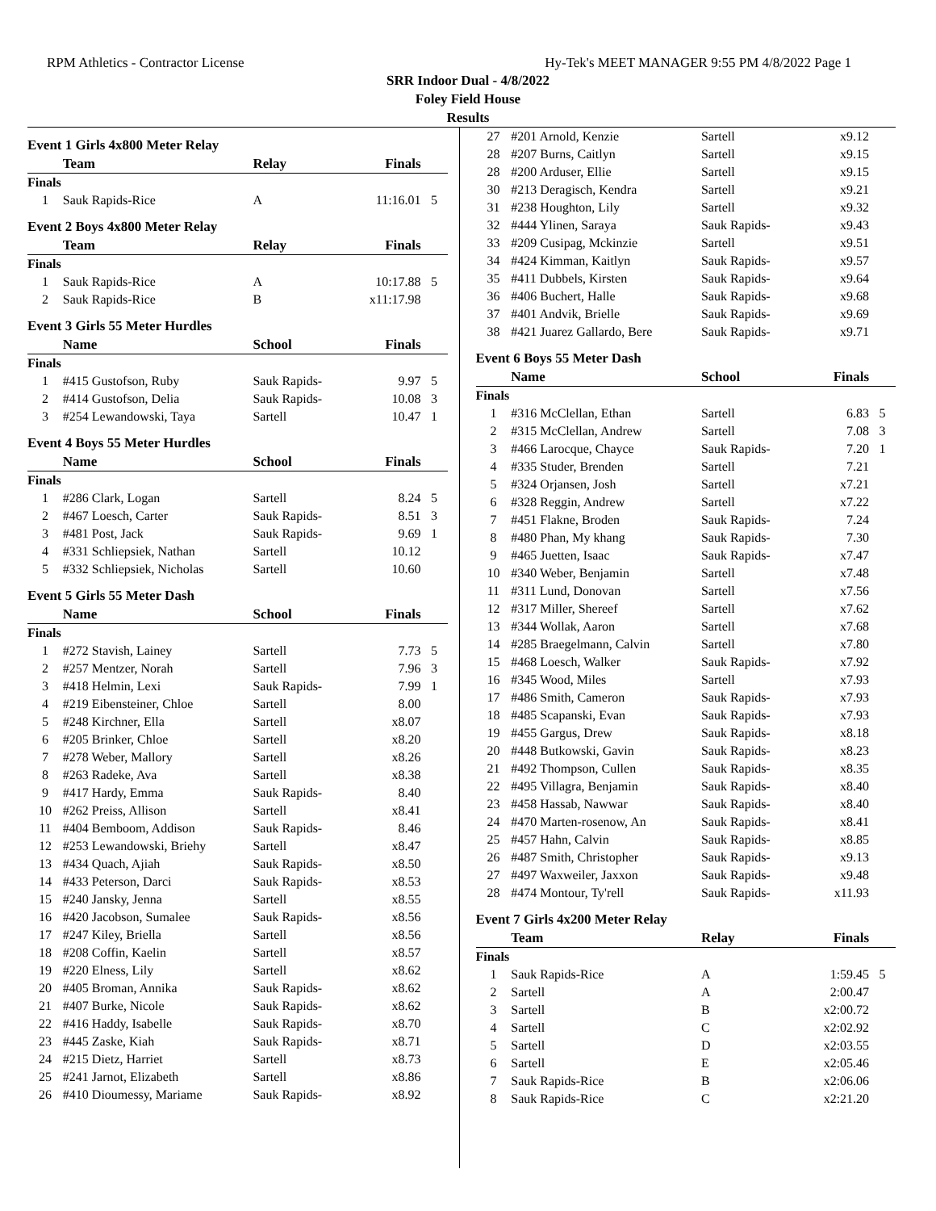RPM Athletics - Contractor License Hy-Tek's MEET MANAGER 9:55 PM 4/8/2022 Page 1
SRR Indoor Dual - 4/8/2022
Foley Field House
Results
Event 1 Girls 4x800 Meter Relay
| | Team | Relay | Finals | |
| --- | --- | --- | --- | --- |
| Finals | | | | |
| 1 | Sauk Rapids-Rice | A | 11:16.01 | 5 |
Event 2 Boys 4x800 Meter Relay
| | Team | Relay | Finals | |
| --- | --- | --- | --- | --- |
| Finals | | | | |
| 1 | Sauk Rapids-Rice | A | 10:17.88 | 5 |
| 2 | Sauk Rapids-Rice | B | x11:17.98 | |
Event 3 Girls 55 Meter Hurdles
| | Name | School | Finals | |
| --- | --- | --- | --- | --- |
| Finals | | | | |
| 1 | #415 Gustofson, Ruby | Sauk Rapids- | 9.97 | 5 |
| 2 | #414 Gustofson, Delia | Sauk Rapids- | 10.08 | 3 |
| 3 | #254 Lewandowski, Taya | Sartell | 10.47 | 1 |
Event 4 Boys 55 Meter Hurdles
| | Name | School | Finals | |
| --- | --- | --- | --- | --- |
| Finals | | | | |
| 1 | #286 Clark, Logan | Sartell | 8.24 | 5 |
| 2 | #467 Loesch, Carter | Sauk Rapids- | 8.51 | 3 |
| 3 | #481 Post, Jack | Sauk Rapids- | 9.69 | 1 |
| 4 | #331 Schliepsiek, Nathan | Sartell | 10.12 | |
| 5 | #332 Schliepsiek, Nicholas | Sartell | 10.60 | |
Event 5 Girls 55 Meter Dash
| | Name | School | Finals | |
| --- | --- | --- | --- | --- |
| Finals | | | | |
| 1 | #272 Stavish, Lainey | Sartell | 7.73 | 5 |
| 2 | #257 Mentzer, Norah | Sartell | 7.96 | 3 |
| 3 | #418 Helmin, Lexi | Sauk Rapids- | 7.99 | 1 |
| 4 | #219 Eibensteiner, Chloe | Sartell | 8.00 | |
| 5 | #248 Kirchner, Ella | Sartell | x8.07 | |
| 6 | #205 Brinker, Chloe | Sartell | x8.20 | |
| 7 | #278 Weber, Mallory | Sartell | x8.26 | |
| 8 | #263 Radeke, Ava | Sartell | x8.38 | |
| 9 | #417 Hardy, Emma | Sauk Rapids- | 8.40 | |
| 10 | #262 Preiss, Allison | Sartell | x8.41 | |
| 11 | #404 Bemboom, Addison | Sauk Rapids- | 8.46 | |
| 12 | #253 Lewandowski, Briehy | Sartell | x8.47 | |
| 13 | #434 Quach, Ajiah | Sauk Rapids- | x8.50 | |
| 14 | #433 Peterson, Darci | Sauk Rapids- | x8.53 | |
| 15 | #240 Jansky, Jenna | Sartell | x8.55 | |
| 16 | #420 Jacobson, Sumalee | Sauk Rapids- | x8.56 | |
| 17 | #247 Kiley, Briella | Sartell | x8.56 | |
| 18 | #208 Coffin, Kaelin | Sartell | x8.57 | |
| 19 | #220 Elness, Lily | Sartell | x8.62 | |
| 20 | #405 Broman, Annika | Sauk Rapids- | x8.62 | |
| 21 | #407 Burke, Nicole | Sauk Rapids- | x8.62 | |
| 22 | #416 Haddy, Isabelle | Sauk Rapids- | x8.70 | |
| 23 | #445 Zaske, Kiah | Sauk Rapids- | x8.71 | |
| 24 | #215 Dietz, Harriet | Sartell | x8.73 | |
| 25 | #241 Jarnot, Elizabeth | Sartell | x8.86 | |
| 26 | #410 Dioumessy, Mariame | Sauk Rapids- | x8.92 | |
| 27 | #201 Arnold, Kenzie | Sartell | x9.12 | |
| 28 | #207 Burns, Caitlyn | Sartell | x9.15 | |
| 28 | #200 Arduser, Ellie | Sartell | x9.15 | |
| 30 | #213 Deragisch, Kendra | Sartell | x9.21 | |
| 31 | #238 Houghton, Lily | Sartell | x9.32 | |
| 32 | #444 Ylinen, Saraya | Sauk Rapids- | x9.43 | |
| 33 | #209 Cusipag, Mckinzie | Sartell | x9.51 | |
| 34 | #424 Kimman, Kaitlyn | Sauk Rapids- | x9.57 | |
| 35 | #411 Dubbels, Kirsten | Sauk Rapids- | x9.64 | |
| 36 | #406 Buchert, Halle | Sauk Rapids- | x9.68 | |
| 37 | #401 Andvik, Brielle | Sauk Rapids- | x9.69 | |
| 38 | #421 Juarez Gallardo, Bere | Sauk Rapids- | x9.71 | |
Event 6 Boys 55 Meter Dash
| | Name | School | Finals | |
| --- | --- | --- | --- | --- |
| Finals | | | | |
| 1 | #316 McClellan, Ethan | Sartell | 6.83 | 5 |
| 2 | #315 McClellan, Andrew | Sartell | 7.08 | 3 |
| 3 | #466 Larocque, Chayce | Sauk Rapids- | 7.20 | 1 |
| 4 | #335 Studer, Brenden | Sartell | 7.21 | |
| 5 | #324 Orjansen, Josh | Sartell | x7.21 | |
| 6 | #328 Reggin, Andrew | Sartell | x7.22 | |
| 7 | #451 Flakne, Broden | Sauk Rapids- | 7.24 | |
| 8 | #480 Phan, My khang | Sauk Rapids- | 7.30 | |
| 9 | #465 Juetten, Isaac | Sauk Rapids- | x7.47 | |
| 10 | #340 Weber, Benjamin | Sartell | x7.48 | |
| 11 | #311 Lund, Donovan | Sartell | x7.56 | |
| 12 | #317 Miller, Shereef | Sartell | x7.62 | |
| 13 | #344 Wollak, Aaron | Sartell | x7.68 | |
| 14 | #285 Braegelmann, Calvin | Sartell | x7.80 | |
| 15 | #468 Loesch, Walker | Sauk Rapids- | x7.92 | |
| 16 | #345 Wood, Miles | Sartell | x7.93 | |
| 17 | #486 Smith, Cameron | Sauk Rapids- | x7.93 | |
| 18 | #485 Scapanski, Evan | Sauk Rapids- | x7.93 | |
| 19 | #455 Gargus, Drew | Sauk Rapids- | x8.18 | |
| 20 | #448 Butkowski, Gavin | Sauk Rapids- | x8.23 | |
| 21 | #492 Thompson, Cullen | Sauk Rapids- | x8.35 | |
| 22 | #495 Villagra, Benjamin | Sauk Rapids- | x8.40 | |
| 23 | #458 Hassab, Nawwar | Sauk Rapids- | x8.40 | |
| 24 | #470 Marten-rosenow, An | Sauk Rapids- | x8.41 | |
| 25 | #457 Hahn, Calvin | Sauk Rapids- | x8.85 | |
| 26 | #487 Smith, Christopher | Sauk Rapids- | x9.13 | |
| 27 | #497 Waxweiler, Jaxxon | Sauk Rapids- | x9.48 | |
| 28 | #474 Montour, Ty'rell | Sauk Rapids- | x11.93 | |
Event 7 Girls 4x200 Meter Relay
| | Team | Relay | Finals | |
| --- | --- | --- | --- | --- |
| Finals | | | | |
| 1 | Sauk Rapids-Rice | A | 1:59.45 | 5 |
| 2 | Sartell | A | 2:00.47 | |
| 3 | Sartell | B | x2:00.72 | |
| 4 | Sartell | C | x2:02.92 | |
| 5 | Sartell | D | x2:03.55 | |
| 6 | Sartell | E | x2:05.46 | |
| 7 | Sauk Rapids-Rice | B | x2:06.06 | |
| 8 | Sauk Rapids-Rice | C | x2:21.20 | |